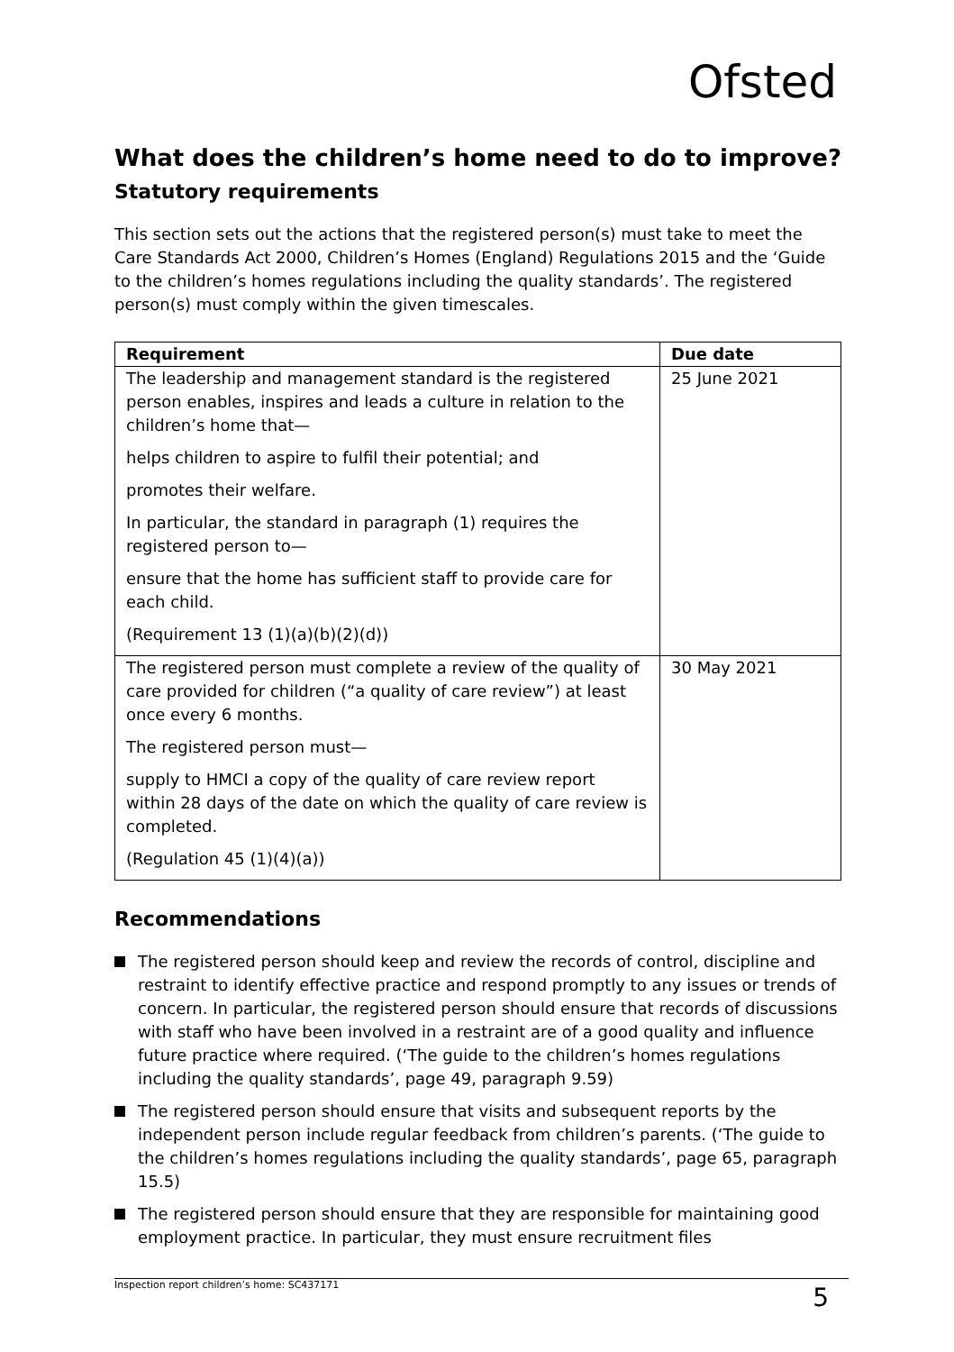Ofsted
What does the children’s home need to do to improve?
Statutory requirements
This section sets out the actions that the registered person(s) must take to meet the Care Standards Act 2000, Children’s Homes (England) Regulations 2015 and the ‘Guide to the children’s homes regulations including the quality standards’. The registered person(s) must comply within the given timescales.
| Requirement | Due date |
| --- | --- |
| The leadership and management standard is the registered person enables, inspires and leads a culture in relation to the children’s home that— helps children to aspire to fulfil their potential; and promotes their welfare. In particular, the standard in paragraph (1) requires the registered person to— ensure that the home has sufficient staff to provide care for each child. (Requirement 13 (1)(a)(b)(2)(d)) | 25 June 2021 |
| The registered person must complete a review of the quality of care provided for children (“a quality of care review”) at least once every 6 months. The registered person must— supply to HMCI a copy of the quality of care review report within 28 days of the date on which the quality of care review is completed. (Regulation 45 (1)(4)(a)) | 30 May 2021 |
Recommendations
The registered person should keep and review the records of control, discipline and restraint to identify effective practice and respond promptly to any issues or trends of concern. In particular, the registered person should ensure that records of discussions with staff who have been involved in a restraint are of a good quality and influence future practice where required. (‘The guide to the children’s homes regulations including the quality standards’, page 49, paragraph 9.59)
The registered person should ensure that visits and subsequent reports by the independent person include regular feedback from children’s parents. (‘The guide to the children’s homes regulations including the quality standards’, page 65, paragraph 15.5)
The registered person should ensure that they are responsible for maintaining good employment practice. In particular, they must ensure recruitment files
Inspection report children’s home: SC437171 5